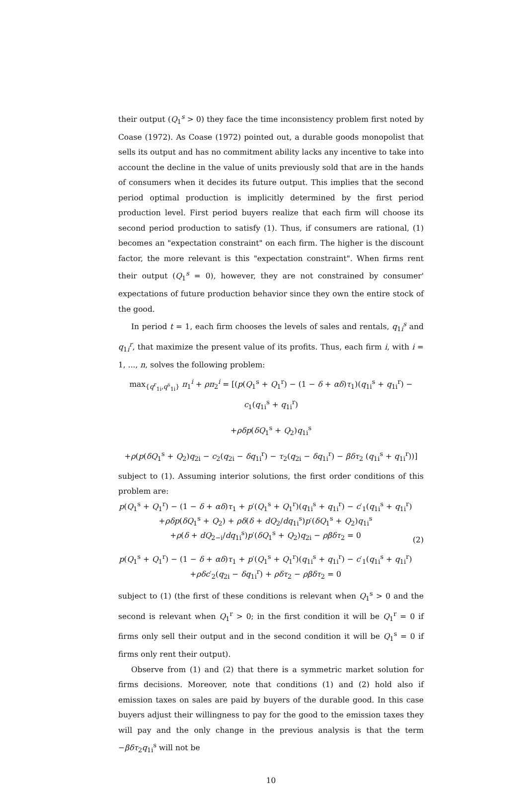their output (Q<sub>1</sub><sup>s</sup> > 0) they face the time inconsistency problem first noted by Coase (1972). As Coase (1972) pointed out, a durable goods monopolist that sells its output and has no commitment ability lacks any incentive to take into account the decline in the value of units previously sold that are in the hands of consumers when it decides its future output. This implies that the second period optimal production is implicitly determined by the first period production level. First period buyers realize that each firm will choose its second period production to satisfy (1). Thus, if consumers are rational, (1) becomes an "expectation constraint" on each firm. The higher is the discount factor, the more relevant is this "expectation constraint". When firms rent their output (Q<sub>1</sub><sup>s</sup> = 0), however, they are not constrained by consumer' expectations of future production behavior since they own the entire stock of the good.
In period t = 1, each firm chooses the levels of sales and rentals, q<sub>1i</sub><sup>s</sup> and q<sub>1i</sub><sup>r</sup>, that maximize the present value of its profits. Thus, each firm i, with i = 1, ..., n, solves the following problem:
max<sub>{q<sup>r</sup><sub>1i</sub>,q<sup>s</sup><sub>1i</sub>}</sub> π<sub>1</sub><sup>i</sup> + ρπ<sub>2</sub><sup>i</sup> = [(p(Q<sub>1</sub><sup>s</sup> + Q<sub>1</sub><sup>r</sup>) − (1 − δ + αδ)τ<sub>1</sub>)(q<sub>1i</sub><sup>s</sup> + q<sub>1i</sub><sup>r</sup>) − c<sub>1</sub>(q<sub>1i</sub><sup>s</sup> + q<sub>1i</sub><sup>r</sup>)
+ρδp(δQ<sub>1</sub><sup>s</sup> + Q<sub>2</sub>)q<sub>1i</sub><sup>s</sup>
+ρ(p(δQ<sub>1</sub><sup>s</sup> + Q<sub>2</sub>)q<sub>2i</sub> − c<sub>2</sub>(q<sub>2i</sub> − δq<sub>1i</sub><sup>r</sup>) − τ<sub>2</sub>(q<sub>2i</sub> − δq<sub>1i</sub><sup>r</sup>) − βδτ<sub>2</sub> (q<sub>1i</sub><sup>s</sup> + q<sub>1i</sub><sup>r</sup>))]
subject to (1). Assuming interior solutions, the first order conditions of this problem are:
p(Q<sub>1</sub><sup>s</sup> + Q<sub>1</sub><sup>r</sup>) − (1 − δ + αδ)τ<sub>1</sub> + p′(Q<sub>1</sub><sup>s</sup> + Q<sub>1</sub><sup>r</sup>)(q<sub>1i</sub><sup>s</sup> + q<sub>1i</sub><sup>r</sup>) − c′<sub>1</sub>(q<sub>1i</sub><sup>s</sup> + q<sub>1i</sub><sup>r</sup>)
+ρδp(δQ<sub>1</sub><sup>s</sup> + Q<sub>2</sub>) + ρδ(δ + dQ<sub>2</sub>/dq<sub>1i</sub><sup>s</sup>)p′(δQ<sub>1</sub><sup>s</sup> + Q<sub>2</sub>)q<sub>1i</sub><sup>s</sup>
+ρ(δ + dQ<sub>2−i</sub>/dq<sub>1i</sub><sup>s</sup>)p′(δQ<sub>1</sub><sup>s</sup> + Q<sub>2</sub>)q<sub>2i</sub> − ρβδτ<sub>2</sub> = 0
p(Q<sub>1</sub><sup>s</sup> + Q<sub>1</sub><sup>r</sup>) − (1 − δ + αδ)τ<sub>1</sub> + p′(Q<sub>1</sub><sup>s</sup> + Q<sub>1</sub><sup>r</sup>)(q<sub>1i</sub><sup>s</sup> + q<sub>1i</sub><sup>r</sup>) − c′<sub>1</sub>(q<sub>1i</sub><sup>s</sup> + q<sub>1i</sub><sup>r</sup>)
+ρδc′<sub>2</sub>(q<sub>2i</sub> − δq<sub>1i</sub><sup>r</sup>) + ρδτ<sub>2</sub> − ρβδτ<sub>2</sub> = 0
(2)
subject to (1) (the first of these conditions is relevant when Q<sub>1</sub><sup>s</sup> > 0 and the second is relevant when Q<sub>1</sub><sup>r</sup> > 0; in the first condition it will be Q<sub>1</sub><sup>r</sup> = 0 if firms only sell their output and in the second condition it will be Q<sub>1</sub><sup>s</sup> = 0 if firms only rent their output).
Observe from (1) and (2) that there is a symmetric market solution for firms decisions. Moreover, note that conditions (1) and (2) hold also if emission taxes on sales are paid by buyers of the durable good. In this case buyers adjust their willingness to pay for the good to the emission taxes they will pay and the only change in the previous analysis is that the term −βδτ<sub>2</sub>q<sub>1i</sub><sup>s</sup> will not be
10